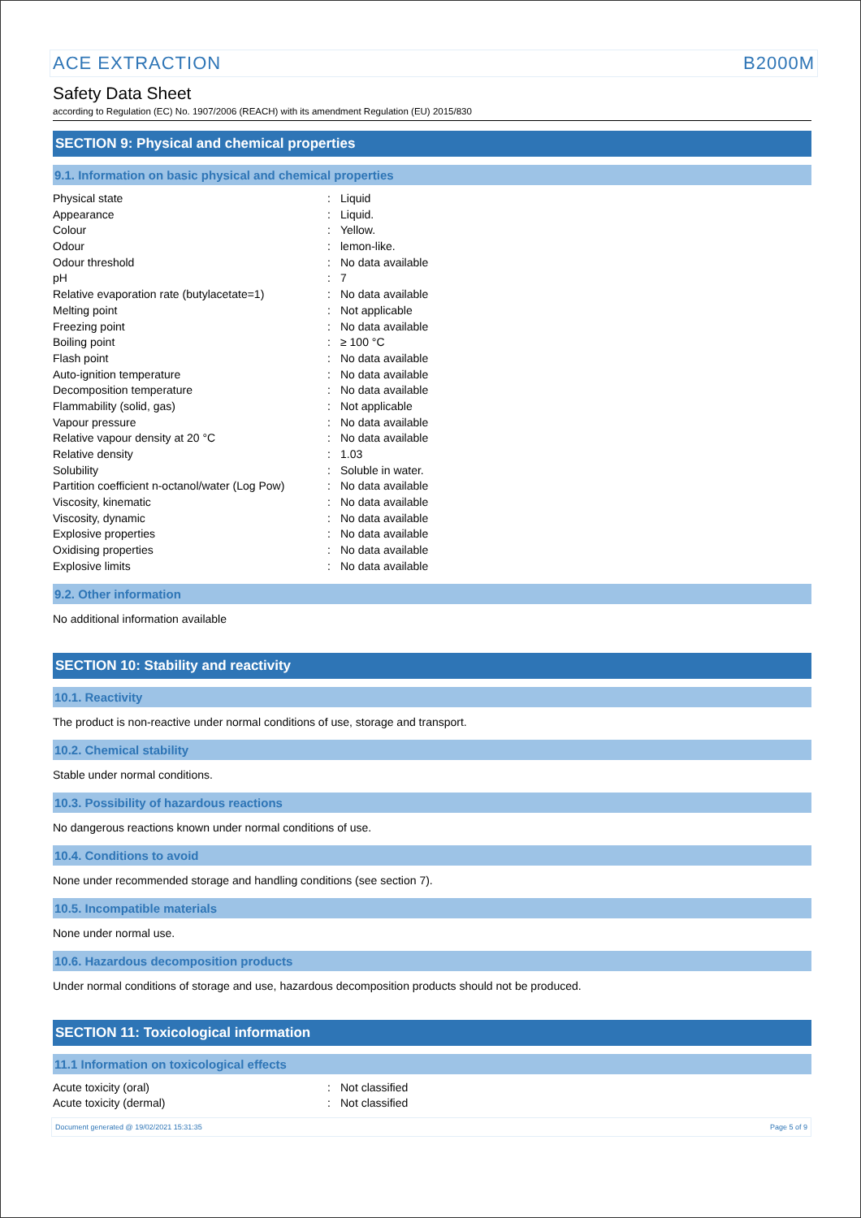ACE EXTRACTION B2000M
Safety Data Sheet
according to Regulation (EC) No. 1907/2006 (REACH) with its amendment Regulation (EU) 2015/830
SECTION 9: Physical and chemical properties
9.1. Information on basic physical and chemical properties
| Physical state | : | Liquid |
| Appearance | : | Liquid. |
| Colour | : | Yellow. |
| Odour | : | lemon-like. |
| Odour threshold | : | No data available |
| pH | : | 7 |
| Relative evaporation rate (butylacetate=1) | : | No data available |
| Melting point | : | Not applicable |
| Freezing point | : | No data available |
| Boiling point | : | ≥ 100 °C |
| Flash point | : | No data available |
| Auto-ignition temperature | : | No data available |
| Decomposition temperature | : | No data available |
| Flammability (solid, gas) | : | Not applicable |
| Vapour pressure | : | No data available |
| Relative vapour density at 20 °C | : | No data available |
| Relative density | : | 1.03 |
| Solubility | : | Soluble in water. |
| Partition coefficient n-octanol/water (Log Pow) | : | No data available |
| Viscosity, kinematic | : | No data available |
| Viscosity, dynamic | : | No data available |
| Explosive properties | : | No data available |
| Oxidising properties | : | No data available |
| Explosive limits | : | No data available |
9.2. Other information
No additional information available
SECTION 10: Stability and reactivity
10.1. Reactivity
The product is non-reactive under normal conditions of use, storage and transport.
10.2. Chemical stability
Stable under normal conditions.
10.3. Possibility of hazardous reactions
No dangerous reactions known under normal conditions of use.
10.4. Conditions to avoid
None under recommended storage and handling conditions (see section 7).
10.5. Incompatible materials
None under normal use.
10.6. Hazardous decomposition products
Under normal conditions of storage and use, hazardous decomposition products should not be produced.
SECTION 11: Toxicological information
11.1 Information on toxicological effects
| Acute toxicity (oral) | : | Not classified |
| Acute toxicity (dermal) | : | Not classified |
Document generated @ 19/02/2021 15:31:35 Page 5 of 9